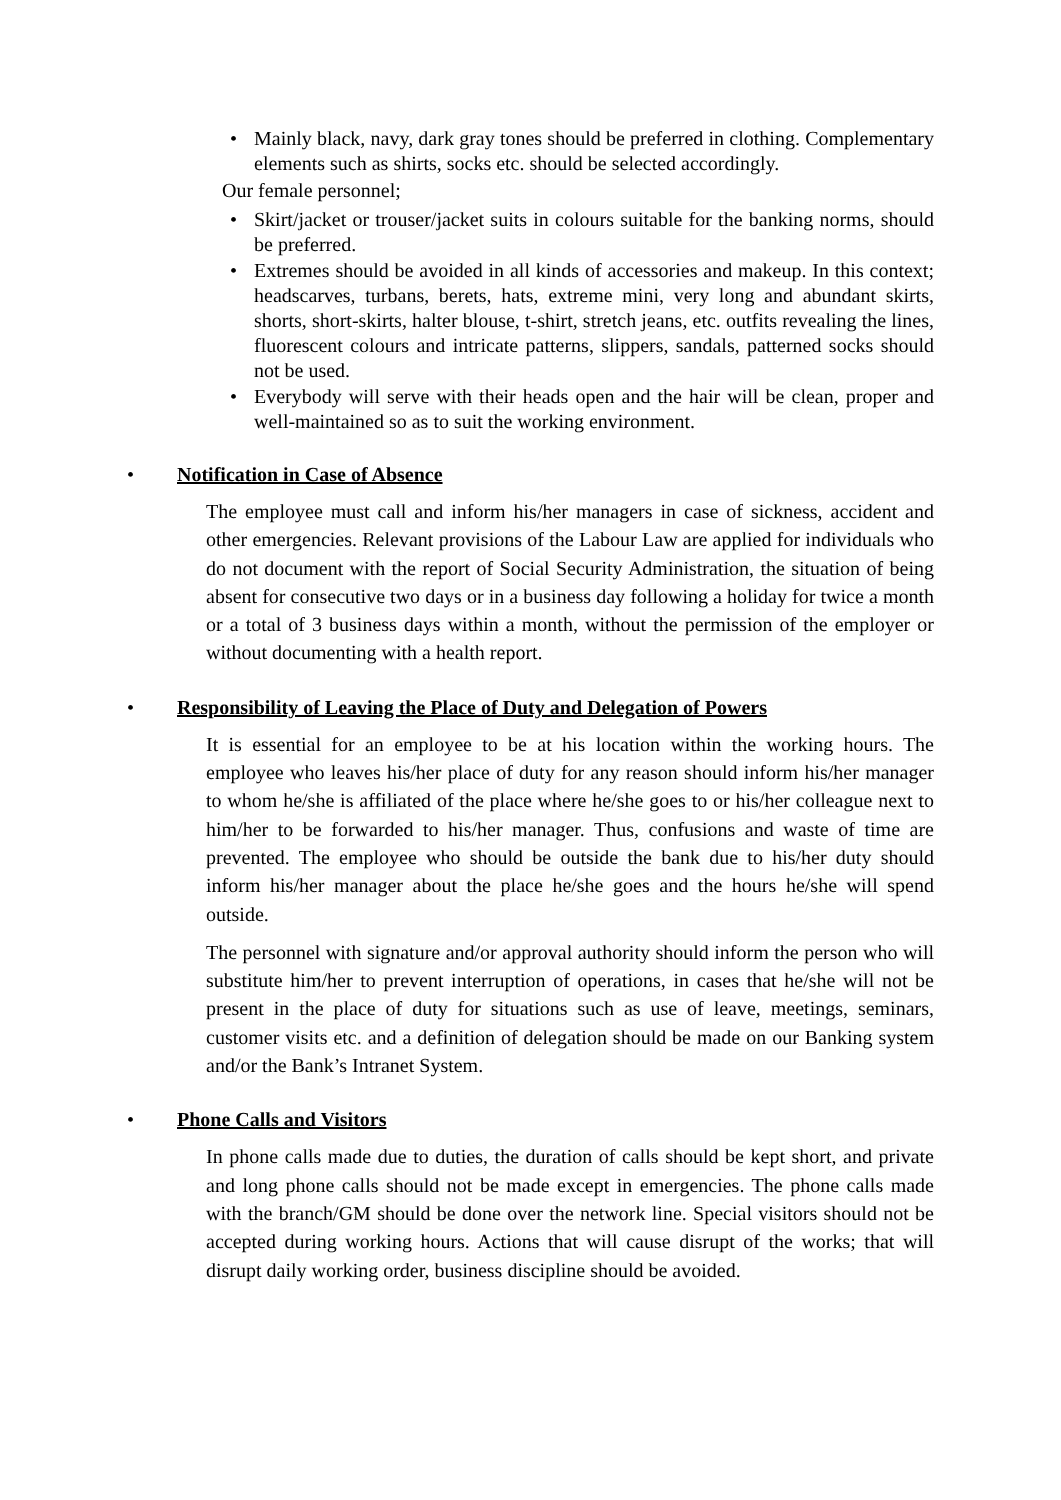• Mainly black, navy, dark gray tones should be preferred in clothing. Complementary elements such as shirts, socks etc. should be selected accordingly.
Our female personnel;
• Skirt/jacket or trouser/jacket suits in colours suitable for the banking norms, should be preferred.
• Extremes should be avoided in all kinds of accessories and makeup. In this context; headscarves, turbans, berets, hats, extreme mini, very long and abundant skirts, shorts, short-skirts, halter blouse, t-shirt, stretch jeans, etc. outfits revealing the lines, fluorescent colours and intricate patterns, slippers, sandals, patterned socks should not be used.
• Everybody will serve with their heads open and the hair will be clean, proper and well-maintained so as to suit the working environment.
• Notification in Case of Absence
The employee must call and inform his/her managers in case of sickness, accident and other emergencies. Relevant provisions of the Labour Law are applied for individuals who do not document with the report of Social Security Administration, the situation of being absent for consecutive two days or in a business day following a holiday for twice a month or a total of 3 business days within a month, without the permission of the employer or without documenting with a health report.
• Responsibility of Leaving the Place of Duty and Delegation of Powers
It is essential for an employee to be at his location within the working hours. The employee who leaves his/her place of duty for any reason should inform his/her manager to whom he/she is affiliated of the place where he/she goes to or his/her colleague next to him/her to be forwarded to his/her manager. Thus, confusions and waste of time are prevented. The employee who should be outside the bank due to his/her duty should inform his/her manager about the place he/she goes and the hours he/she will spend outside.
The personnel with signature and/or approval authority should inform the person who will substitute him/her to prevent interruption of operations, in cases that he/she will not be present in the place of duty for situations such as use of leave, meetings, seminars, customer visits etc. and a definition of delegation should be made on our Banking system and/or the Bank’s Intranet System.
• Phone Calls and Visitors
In phone calls made due to duties, the duration of calls should be kept short, and private and long phone calls should not be made except in emergencies. The phone calls made with the branch/GM should be done over the network line. Special visitors should not be accepted during working hours. Actions that will cause disrupt of the works; that will disrupt daily working order, business discipline should be avoided.